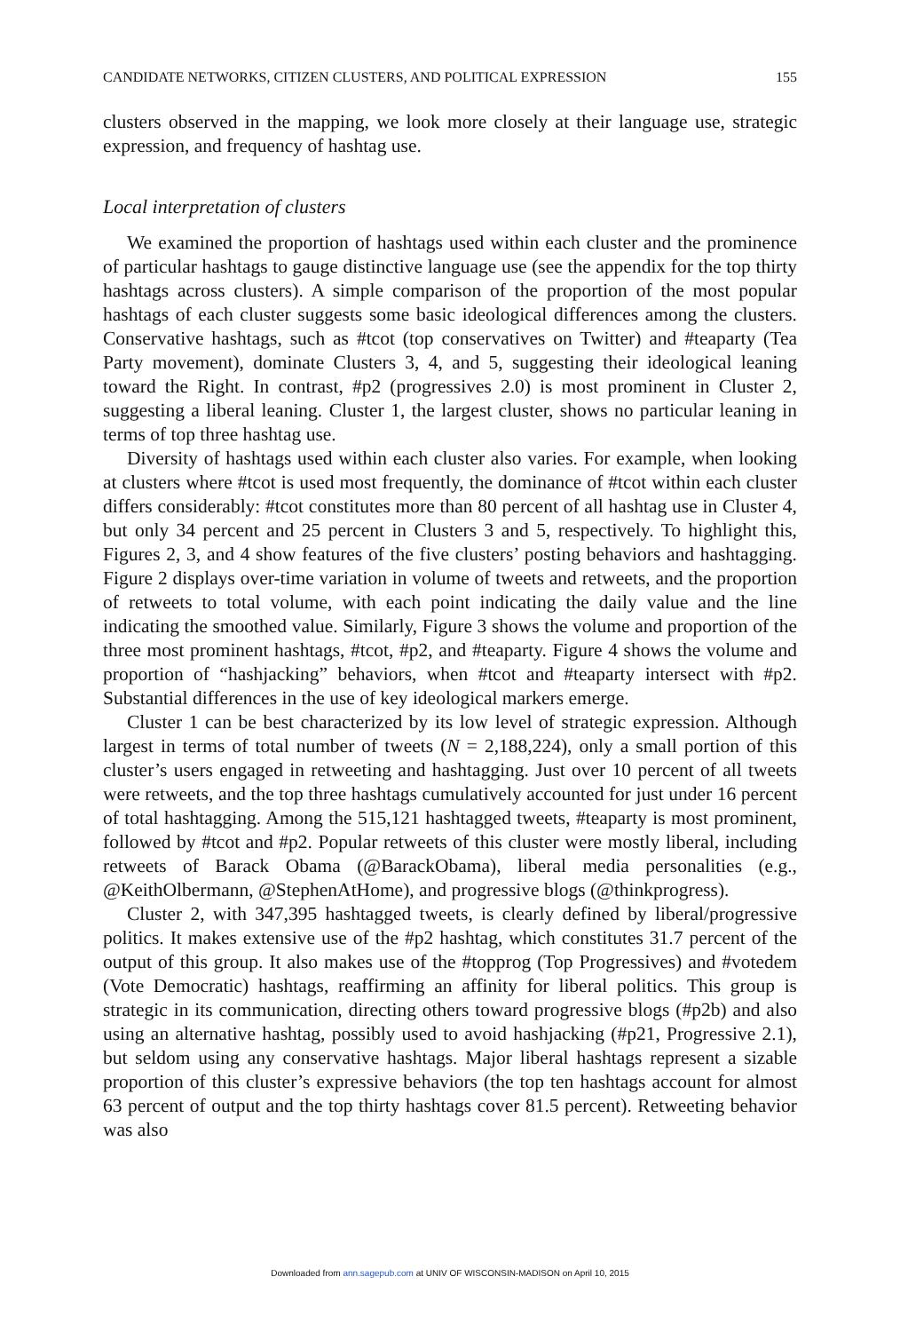CANDIDATE NETWORKS, CITIZEN CLUSTERS, AND POLITICAL EXPRESSION 155
clusters observed in the mapping, we look more closely at their language use, strategic expression, and frequency of hashtag use.
Local interpretation of clusters
We examined the proportion of hashtags used within each cluster and the prominence of particular hashtags to gauge distinctive language use (see the appendix for the top thirty hashtags across clusters). A simple comparison of the proportion of the most popular hashtags of each cluster suggests some basic ideological differences among the clusters. Conservative hashtags, such as #tcot (top conservatives on Twitter) and #teaparty (Tea Party movement), dominate Clusters 3, 4, and 5, suggesting their ideological leaning toward the Right. In contrast, #p2 (progressives 2.0) is most prominent in Cluster 2, suggesting a liberal leaning. Cluster 1, the largest cluster, shows no particular leaning in terms of top three hashtag use.
Diversity of hashtags used within each cluster also varies. For example, when looking at clusters where #tcot is used most frequently, the dominance of #tcot within each cluster differs considerably: #tcot constitutes more than 80 percent of all hashtag use in Cluster 4, but only 34 percent and 25 percent in Clusters 3 and 5, respectively. To highlight this, Figures 2, 3, and 4 show features of the five clusters’ posting behaviors and hashtagging. Figure 2 displays over-time variation in volume of tweets and retweets, and the proportion of retweets to total volume, with each point indicating the daily value and the line indicating the smoothed value. Similarly, Figure 3 shows the volume and proportion of the three most prominent hashtags, #tcot, #p2, and #teaparty. Figure 4 shows the volume and proportion of “hashjacking” behaviors, when #tcot and #teaparty intersect with #p2. Substantial differences in the use of key ideological markers emerge.
Cluster 1 can be best characterized by its low level of strategic expression. Although largest in terms of total number of tweets (N = 2,188,224), only a small portion of this cluster’s users engaged in retweeting and hashtagging. Just over 10 percent of all tweets were retweets, and the top three hashtags cumulatively accounted for just under 16 percent of total hashtagging. Among the 515,121 hashtagged tweets, #teaparty is most prominent, followed by #tcot and #p2. Popular retweets of this cluster were mostly liberal, including retweets of Barack Obama (@BarackObama), liberal media personalities (e.g., @KeithOlbermann, @StephenAtHome), and progressive blogs (@thinkprogress).
Cluster 2, with 347,395 hashtagged tweets, is clearly defined by liberal/progressive politics. It makes extensive use of the #p2 hashtag, which constitutes 31.7 percent of the output of this group. It also makes use of the #topprog (Top Progressives) and #votedem (Vote Democratic) hashtags, reaffirming an affinity for liberal politics. This group is strategic in its communication, directing others toward progressive blogs (#p2b) and also using an alternative hashtag, possibly used to avoid hashjacking (#p21, Progressive 2.1), but seldom using any conservative hashtags. Major liberal hashtags represent a sizable proportion of this cluster’s expressive behaviors (the top ten hashtags account for almost 63 percent of output and the top thirty hashtags cover 81.5 percent). Retweeting behavior was also
Downloaded from ann.sagepub.com at UNIV OF WISCONSIN-MADISON on April 10, 2015